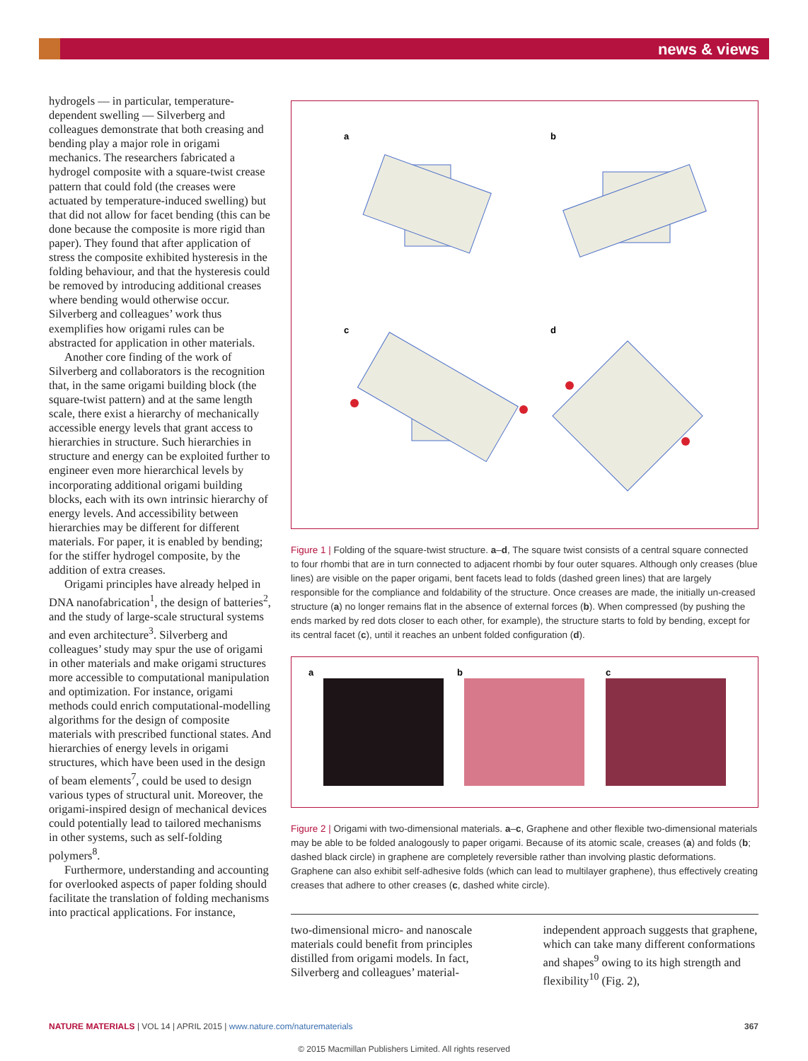news & views
hydrogels — in particular, temperature-dependent swelling — Silverberg and colleagues demonstrate that both creasing and bending play a major role in origami mechanics. The researchers fabricated a hydrogel composite with a square-twist crease pattern that could fold (the creases were actuated by temperature-induced swelling) but that did not allow for facet bending (this can be done because the composite is more rigid than paper). They found that after application of stress the composite exhibited hysteresis in the folding behaviour, and that the hysteresis could be removed by introducing additional creases where bending would otherwise occur. Silverberg and colleagues’ work thus exemplifies how origami rules can be abstracted for application in other materials.
Another core finding of the work of Silverberg and collaborators is the recognition that, in the same origami building block (the square-twist pattern) and at the same length scale, there exist a hierarchy of mechanically accessible energy levels that grant access to hierarchies in structure. Such hierarchies in structure and energy can be exploited further to engineer even more hierarchical levels by incorporating additional origami building blocks, each with its own intrinsic hierarchy of energy levels. And accessibility between hierarchies may be different for different materials. For paper, it is enabled by bending; for the stiffer hydrogel composite, by the addition of extra creases.
Origami principles have already helped in DNA nanofabrication<sup>1</sup>, the design of batteries<sup>2</sup>, and the study of large-scale structural systems and even architecture<sup>3</sup>. Silverberg and colleagues’ study may spur the use of origami in other materials and make origami structures more accessible to computational manipulation and optimization. For instance, origami methods could enrich computational-modelling algorithms for the design of composite materials with prescribed functional states. And hierarchies of energy levels in origami structures, which have been used in the design of beam elements<sup>7</sup>, could be used to design various types of structural unit. Moreover, the origami-inspired design of mechanical devices could potentially lead to tailored mechanisms in other systems, such as self-folding polymers<sup>8</sup>.
Furthermore, understanding and accounting for overlooked aspects of paper folding should facilitate the translation of folding mechanisms into practical applications. For instance,
a b
c d
Figure 1 | Folding of the square-twist structure. a–d, The square twist consists of a central square connected to four rhombi that are in turn connected to adjacent rhombi by four outer squares. Although only creases (blue lines) are visible on the paper origami, bent facets lead to folds (dashed green lines) that are largely responsible for the compliance and foldability of the structure. Once creases are made, the initially un-creased structure (a) no longer remains flat in the absence of external forces (b). When compressed (by pushing the ends marked by red dots closer to each other, for example), the structure starts to fold by bending, except for its central facet (c), until it reaches an unbent folded configuration (d).
a b c
Figure 2 | Origami with two-dimensional materials. a–c, Graphene and other flexible two-dimensional materials may be able to be folded analogously to paper origami. Because of its atomic scale, creases (a) and folds (b; dashed black circle) in graphene are completely reversible rather than involving plastic deformations. Graphene can also exhibit self-adhesive folds (which can lead to multilayer graphene), thus effectively creating creases that adhere to other creases (c, dashed white circle).
two-dimensional micro- and nanoscale materials could benefit from principles distilled from origami models. In fact, Silverberg and colleagues’ material-
independent approach suggests that graphene, which can take many different conformations and shapes<sup>9</sup> owing to its high strength and flexibility<sup>10</sup> (Fig. 2),
NATURE MATERIALS | VOL 14 | APRIL 2015 | www.nature.com/naturematerials 367
© 2015 Macmillan Publishers Limited. All rights reserved